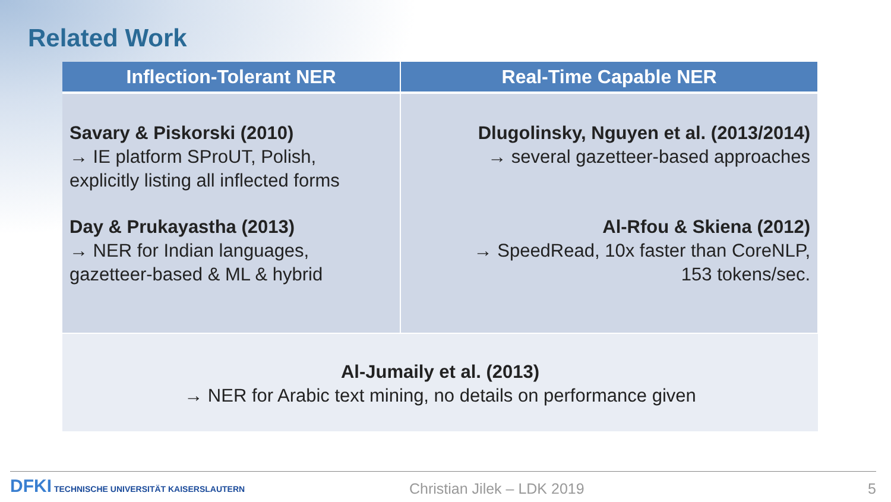Related Work
| Inflection-Tolerant NER | Real-Time Capable NER |
| --- | --- |
| Savary & Piskorski (2010) → IE platform SProUT, Polish, explicitly listing all inflected forms Day & Prukayastha (2013) → NER for Indian languages, gazetteer-based & ML & hybrid | Dlugolinsky, Nguyen et al. (2013/2014) → several gazetteer-based approaches Al-Rfou & Skiena (2012) → SpeedRead, 10x faster than CoreNLP, 153 tokens/sec. |
| Al-Jumaily et al. (2013) → NER for Arabic text mining, no details on performance given | |
DFKI TECHNISCHE UNIVERSITÄT KAISERSLAUTERN
Christian Jilek – LDK 2019 5